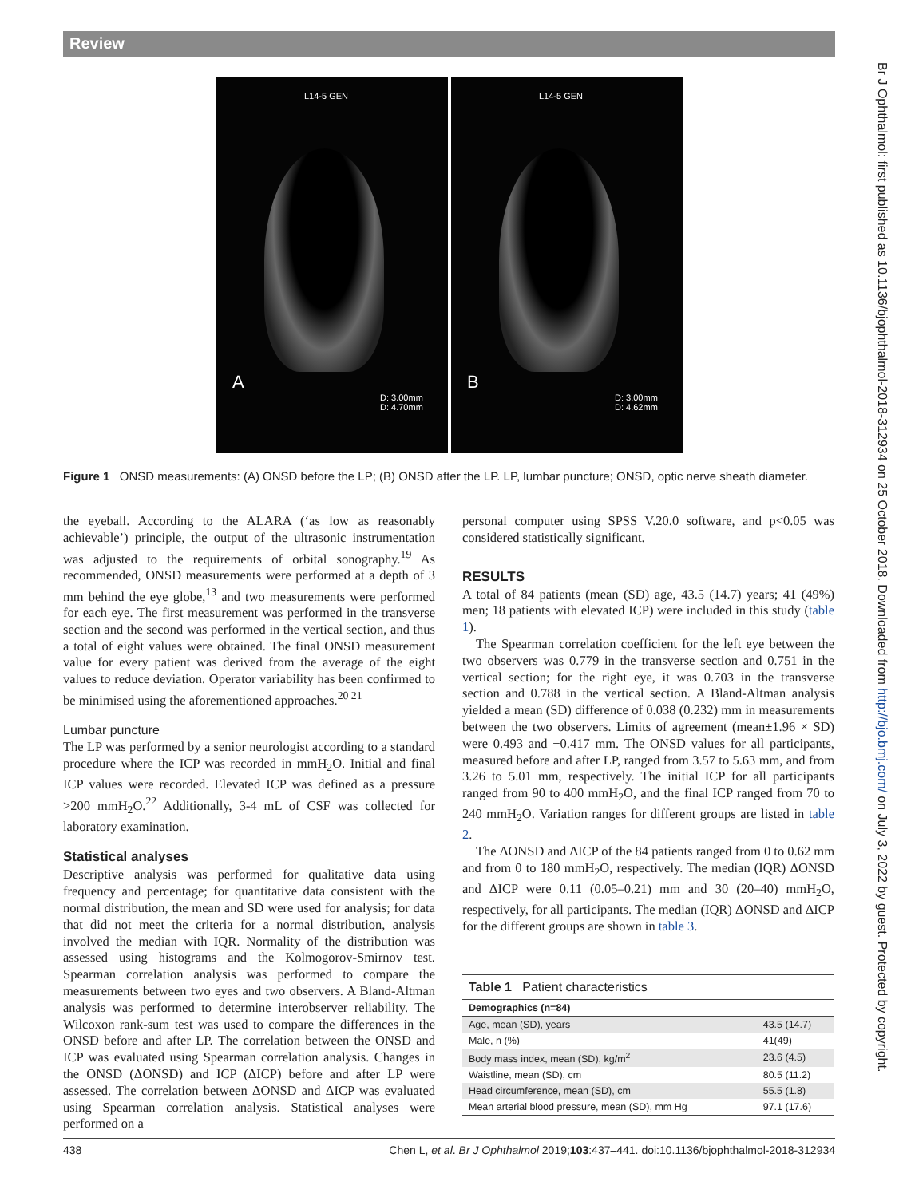Review
L14-5 GEN
A
D: 3.00mm
D: 4.70mm
L14-5 GEN
B
D: 3.00mm
D: 4.62mm
Figure 1 ONSD measurements: (A) ONSD before the LP; (B) ONSD after the LP. LP, lumbar puncture; ONSD, optic nerve sheath diameter.
the eyeball. According to the ALARA (‘as low as reasonably achievable’) principle, the output of the ultrasonic instrumentation was adjusted to the requirements of orbital sonography.<sup>19</sup> As recommended, ONSD measurements were performed at a depth of 3 mm behind the eye globe,<sup>13</sup> and two measurements were performed for each eye. The first measurement was performed in the transverse section and the second was performed in the vertical section, and thus a total of eight values were obtained. The final ONSD measurement value for every patient was derived from the average of the eight values to reduce deviation. Operator variability has been confirmed to be minimised using the aforementioned approaches.<sup>20 21</sup>
Lumbar puncture
The LP was performed by a senior neurologist according to a standard procedure where the ICP was recorded in mmH<sub>2</sub>O. Initial and final ICP values were recorded. Elevated ICP was defined as a pressure >200 mmH<sub>2</sub>O.<sup>22</sup> Additionally, 3-4 mL of CSF was collected for laboratory examination.
Statistical analyses
Descriptive analysis was performed for qualitative data using frequency and percentage; for quantitative data consistent with the normal distribution, the mean and SD were used for analysis; for data that did not meet the criteria for a normal distribution, analysis involved the median with IQR. Normality of the distribution was assessed using histograms and the Kolmogorov-Smirnov test. Spearman correlation analysis was performed to compare the measurements between two eyes and two observers. A Bland-Altman analysis was performed to determine interobserver reliability. The Wilcoxon rank-sum test was used to compare the differences in the ONSD before and after LP. The correlation between the ONSD and ICP was evaluated using Spearman correlation analysis. Changes in the ONSD (ΔONSD) and ICP (ΔICP) before and after LP were assessed. The correlation between ΔONSD and ΔICP was evaluated using Spearman correlation analysis. Statistical analyses were performed on a
personal computer using SPSS V.20.0 software, and p<0.05 was considered statistically significant.
RESULTS
A total of 84 patients (mean (SD) age, 43.5 (14.7) years; 41 (49%) men; 18 patients with elevated ICP) were included in this study (table 1).
The Spearman correlation coefficient for the left eye between the two observers was 0.779 in the transverse section and 0.751 in the vertical section; for the right eye, it was 0.703 in the transverse section and 0.788 in the vertical section. A Bland-Altman analysis yielded a mean (SD) difference of 0.038 (0.232) mm in measurements between the two observers. Limits of agreement (mean±1.96 × SD) were 0.493 and −0.417 mm. The ONSD values for all participants, measured before and after LP, ranged from 3.57 to 5.63 mm, and from 3.26 to 5.01 mm, respectively. The initial ICP for all participants ranged from 90 to 400 mmH<sub>2</sub>O, and the final ICP ranged from 70 to 240 mmH<sub>2</sub>O. Variation ranges for different groups are listed in table 2.
The ΔONSD and ΔICP of the 84 patients ranged from 0 to 0.62 mm and from 0 to 180 mmH<sub>2</sub>O, respectively. The median (IQR) ΔONSD and ΔICP were 0.11 (0.05–0.21) mm and 30 (20–40) mmH<sub>2</sub>O, respectively, for all participants. The median (IQR) ΔONSD and ΔICP for the different groups are shown in table 3.
| Table 1 Patient characteristics | |
| --- | --- |
| Demographics (n=84) | |
| Age, mean (SD), years | 43.5 (14.7) |
| Male, n (%) | 41(49) |
| Body mass index, mean (SD), kg/m<sup>2</sup> | 23.6 (4.5) |
| Waistline, mean (SD), cm | 80.5 (11.2) |
| Head circumference, mean (SD), cm | 55.5 (1.8) |
| Mean arterial blood pressure, mean (SD), mm Hg | 97.1 (17.6) |
438 Chen L, et al. Br J Ophthalmol 2019;103:437–441. doi:10.1136/bjophthalmol-2018-312934
Br J Ophthalmol: first published as 10.1136/bjophthalmol-2018-312934 on 25 October 2018. Downloaded from http://bjo.bmj.com/ on July 3, 2022 by guest. Protected by copyright.